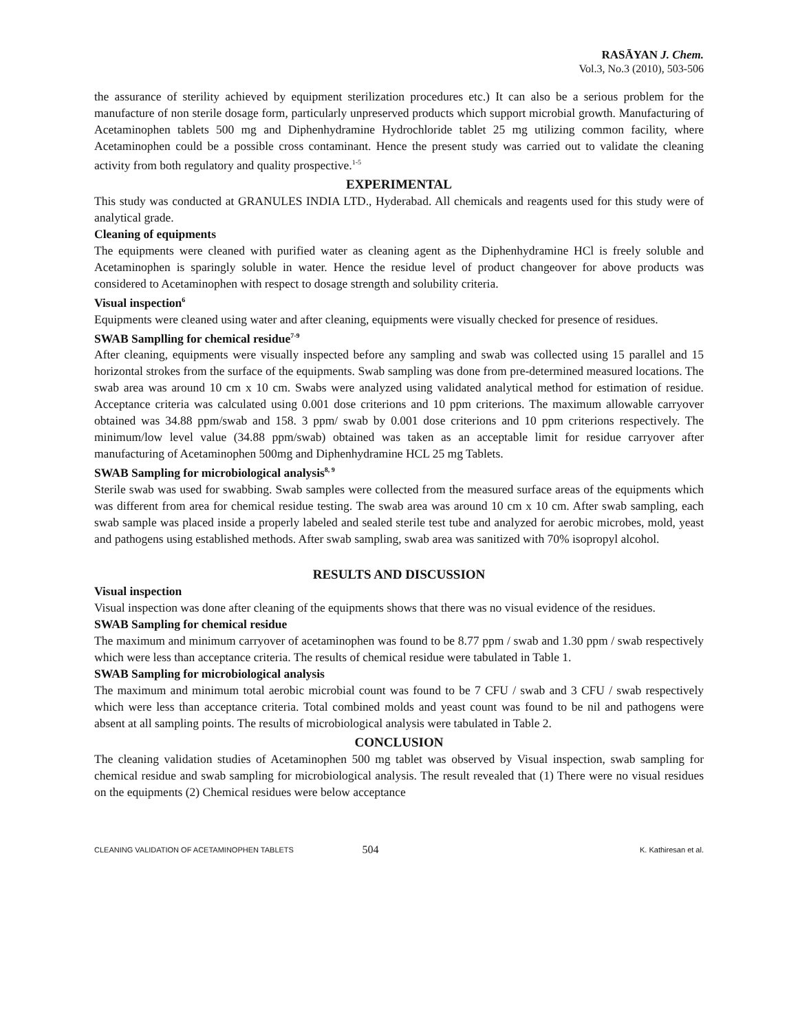RASĀYAN J. Chem.
Vol.3, No.3 (2010), 503-506
the assurance of sterility achieved by equipment sterilization procedures etc.) It can also be a serious problem for the manufacture of non sterile dosage form, particularly unpreserved products which support microbial growth. Manufacturing of Acetaminophen tablets 500 mg and Diphenhydramine Hydrochloride tablet 25 mg utilizing common facility, where Acetaminophen could be a possible cross contaminant. Hence the present study was carried out to validate the cleaning activity from both regulatory and quality prospective.<sup>1-5</sup>
EXPERIMENTAL
This study was conducted at GRANULES INDIA LTD., Hyderabad. All chemicals and reagents used for this study were of analytical grade.
Cleaning of equipments
The equipments were cleaned with purified water as cleaning agent as the Diphenhydramine HCl is freely soluble and Acetaminophen is sparingly soluble in water. Hence the residue level of product changeover for above products was considered to Acetaminophen with respect to dosage strength and solubility criteria.
Visual inspection<sup>6</sup>
Equipments were cleaned using water and after cleaning, equipments were visually checked for presence of residues.
SWAB Samplling for chemical residue<sup>7-9</sup>
After cleaning, equipments were visually inspected before any sampling and swab was collected using 15 parallel and 15 horizontal strokes from the surface of the equipments. Swab sampling was done from pre-determined measured locations. The swab area was around 10 cm x 10 cm. Swabs were analyzed using validated analytical method for estimation of residue. Acceptance criteria was calculated using 0.001 dose criterions and 10 ppm criterions. The maximum allowable carryover obtained was 34.88 ppm/swab and 158. 3 ppm/ swab by 0.001 dose criterions and 10 ppm criterions respectively. The minimum/low level value (34.88 ppm/swab) obtained was taken as an acceptable limit for residue carryover after manufacturing of Acetaminophen 500mg and Diphenhydramine HCL 25 mg Tablets.
SWAB Sampling for microbiological analysis<sup>8, 9</sup>
Sterile swab was used for swabbing. Swab samples were collected from the measured surface areas of the equipments which was different from area for chemical residue testing. The swab area was around 10 cm x 10 cm. After swab sampling, each swab sample was placed inside a properly labeled and sealed sterile test tube and analyzed for aerobic microbes, mold, yeast and pathogens using established methods. After swab sampling, swab area was sanitized with 70% isopropyl alcohol.
RESULTS AND DISCUSSION
Visual inspection
Visual inspection was done after cleaning of the equipments shows that there was no visual evidence of the residues.
SWAB Sampling for chemical residue
The maximum and minimum carryover of acetaminophen was found to be 8.77 ppm / swab and 1.30 ppm / swab respectively which were less than acceptance criteria. The results of chemical residue were tabulated in Table 1.
SWAB Sampling for microbiological analysis
The maximum and minimum total aerobic microbial count was found to be 7 CFU / swab and 3 CFU / swab respectively which were less than acceptance criteria. Total combined molds and yeast count was found to be nil and pathogens were absent at all sampling points. The results of microbiological analysis were tabulated in Table 2.
CONCLUSION
The cleaning validation studies of Acetaminophen 500 mg tablet was observed by Visual inspection, swab sampling for chemical residue and swab sampling for microbiological analysis. The result revealed that (1) There were no visual residues on the equipments (2) Chemical residues were below acceptance
CLEANING VALIDATION OF ACETAMINOPHEN TABLETS 504 K. Kathiresan et al.